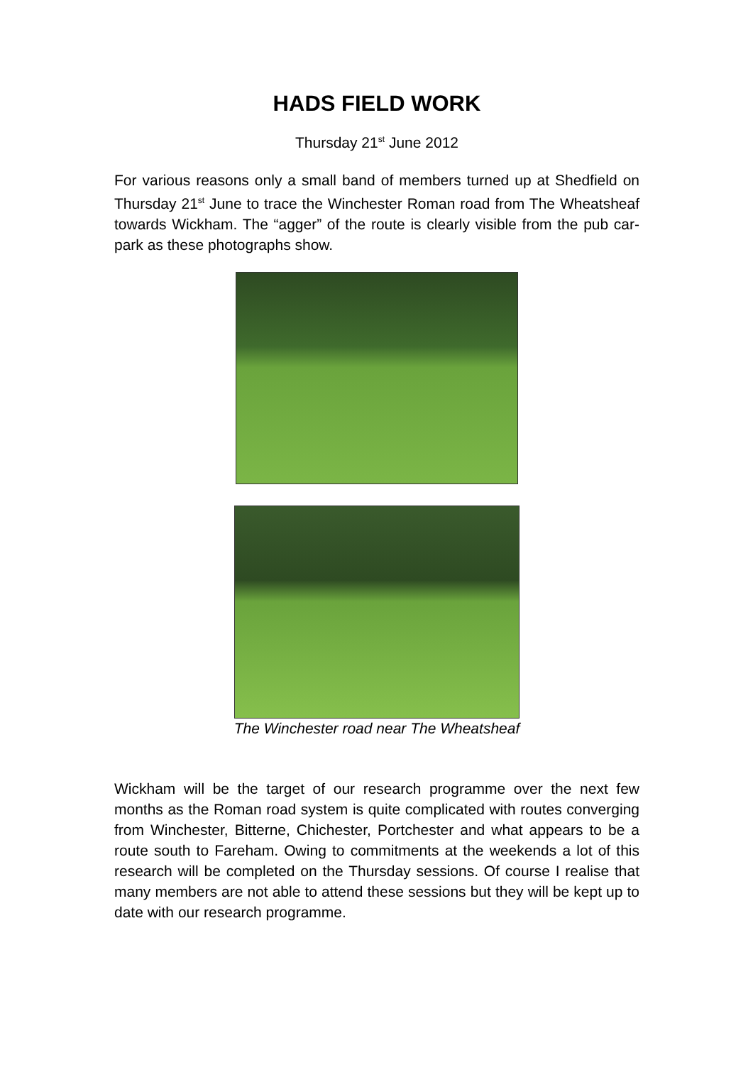HADS FIELD WORK
Thursday 21<sup>st</sup> June 2012
For various reasons only a small band of members turned up at Shedfield on Thursday 21<sup>st</sup> June to trace the Winchester Roman road from The Wheatsheaf towards Wickham. The “agger” of the route is clearly visible from the pub car-park as these photographs show.
The Winchester road near The Wheatsheaf
Wickham will be the target of our research programme over the next few months as the Roman road system is quite complicated with routes converging from Winchester, Bitterne, Chichester, Portchester and what appears to be a route south to Fareham. Owing to commitments at the weekends a lot of this research will be completed on the Thursday sessions. Of course I realise that many members are not able to attend these sessions but they will be kept up to date with our research programme.